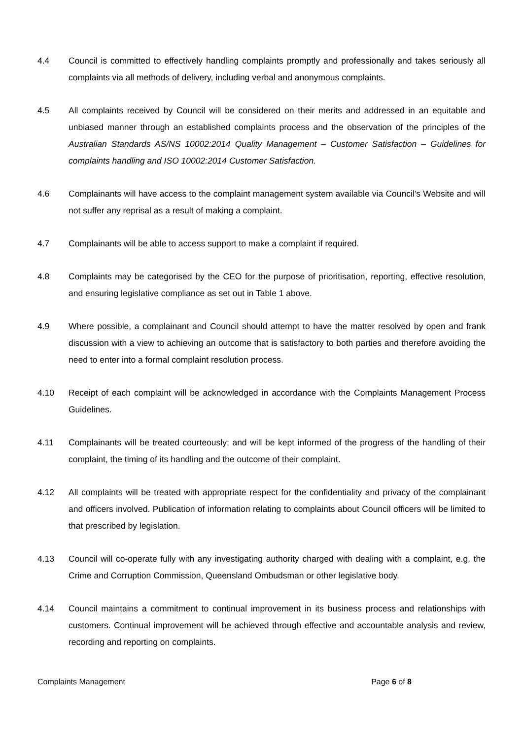4.4 Council is committed to effectively handling complaints promptly and professionally and takes seriously all complaints via all methods of delivery, including verbal and anonymous complaints.
4.5 All complaints received by Council will be considered on their merits and addressed in an equitable and unbiased manner through an established complaints process and the observation of the principles of the Australian Standards AS/NS 10002:2014 Quality Management – Customer Satisfaction – Guidelines for complaints handling and ISO 10002:2014 Customer Satisfaction.
4.6 Complainants will have access to the complaint management system available via Council’s Website and will not suffer any reprisal as a result of making a complaint.
4.7 Complainants will be able to access support to make a complaint if required.
4.8 Complaints may be categorised by the CEO for the purpose of prioritisation, reporting, effective resolution, and ensuring legislative compliance as set out in Table 1 above.
4.9 Where possible, a complainant and Council should attempt to have the matter resolved by open and frank discussion with a view to achieving an outcome that is satisfactory to both parties and therefore avoiding the need to enter into a formal complaint resolution process.
4.10 Receipt of each complaint will be acknowledged in accordance with the Complaints Management Process Guidelines.
4.11 Complainants will be treated courteously; and will be kept informed of the progress of the handling of their complaint, the timing of its handling and the outcome of their complaint.
4.12 All complaints will be treated with appropriate respect for the confidentiality and privacy of the complainant and officers involved. Publication of information relating to complaints about Council officers will be limited to that prescribed by legislation.
4.13 Council will co-operate fully with any investigating authority charged with dealing with a complaint, e.g. the Crime and Corruption Commission, Queensland Ombudsman or other legislative body.
4.14 Council maintains a commitment to continual improvement in its business process and relationships with customers. Continual improvement will be achieved through effective and accountable analysis and review, recording and reporting on complaints.
Complaints Management Page 6 of 8